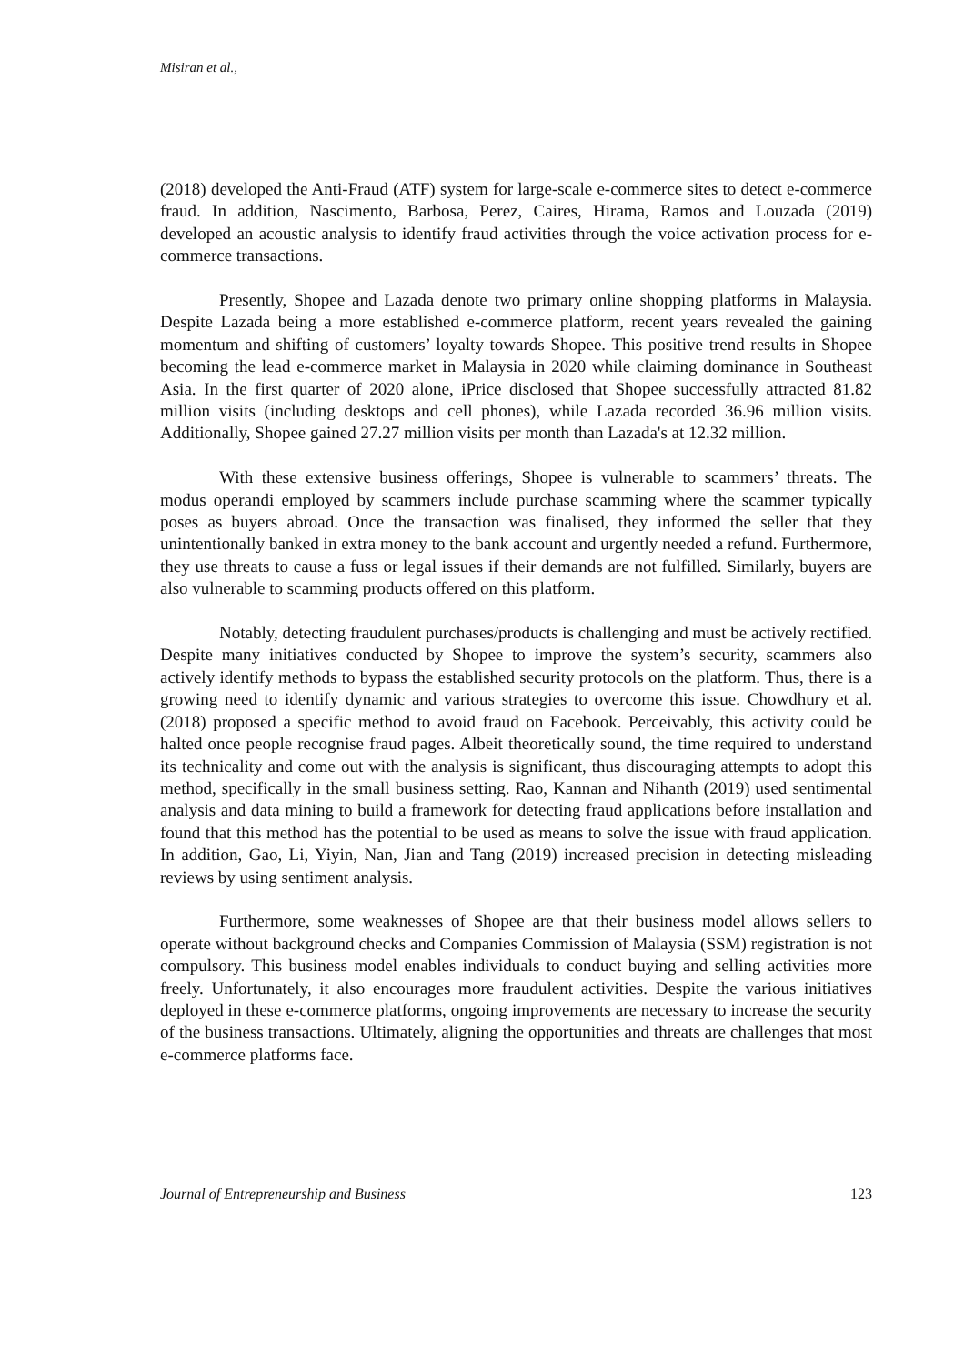Misiran et al.,
(2018) developed the Anti-Fraud (ATF) system for large-scale e-commerce sites to detect e-commerce fraud. In addition, Nascimento, Barbosa, Perez, Caires, Hirama, Ramos and Louzada (2019) developed an acoustic analysis to identify fraud activities through the voice activation process for e-commerce transactions.
Presently, Shopee and Lazada denote two primary online shopping platforms in Malaysia. Despite Lazada being a more established e-commerce platform, recent years revealed the gaining momentum and shifting of customers’ loyalty towards Shopee. This positive trend results in Shopee becoming the lead e-commerce market in Malaysia in 2020 while claiming dominance in Southeast Asia. In the first quarter of 2020 alone, iPrice disclosed that Shopee successfully attracted 81.82 million visits (including desktops and cell phones), while Lazada recorded 36.96 million visits. Additionally, Shopee gained 27.27 million visits per month than Lazada's at 12.32 million.
With these extensive business offerings, Shopee is vulnerable to scammers’ threats. The modus operandi employed by scammers include purchase scamming where the scammer typically poses as buyers abroad. Once the transaction was finalised, they informed the seller that they unintentionally banked in extra money to the bank account and urgently needed a refund. Furthermore, they use threats to cause a fuss or legal issues if their demands are not fulfilled. Similarly, buyers are also vulnerable to scamming products offered on this platform.
Notably, detecting fraudulent purchases/products is challenging and must be actively rectified. Despite many initiatives conducted by Shopee to improve the system’s security, scammers also actively identify methods to bypass the established security protocols on the platform. Thus, there is a growing need to identify dynamic and various strategies to overcome this issue. Chowdhury et al. (2018) proposed a specific method to avoid fraud on Facebook. Perceivably, this activity could be halted once people recognise fraud pages. Albeit theoretically sound, the time required to understand its technicality and come out with the analysis is significant, thus discouraging attempts to adopt this method, specifically in the small business setting. Rao, Kannan and Nihanth (2019) used sentimental analysis and data mining to build a framework for detecting fraud applications before installation and found that this method has the potential to be used as means to solve the issue with fraud application. In addition, Gao, Li, Yiyin, Nan, Jian and Tang (2019) increased precision in detecting misleading reviews by using sentiment analysis.
Furthermore, some weaknesses of Shopee are that their business model allows sellers to operate without background checks and Companies Commission of Malaysia (SSM) registration is not compulsory. This business model enables individuals to conduct buying and selling activities more freely. Unfortunately, it also encourages more fraudulent activities. Despite the various initiatives deployed in these e-commerce platforms, ongoing improvements are necessary to increase the security of the business transactions. Ultimately, aligning the opportunities and threats are challenges that most e-commerce platforms face.
Journal of Entrepreneurship and Business 123